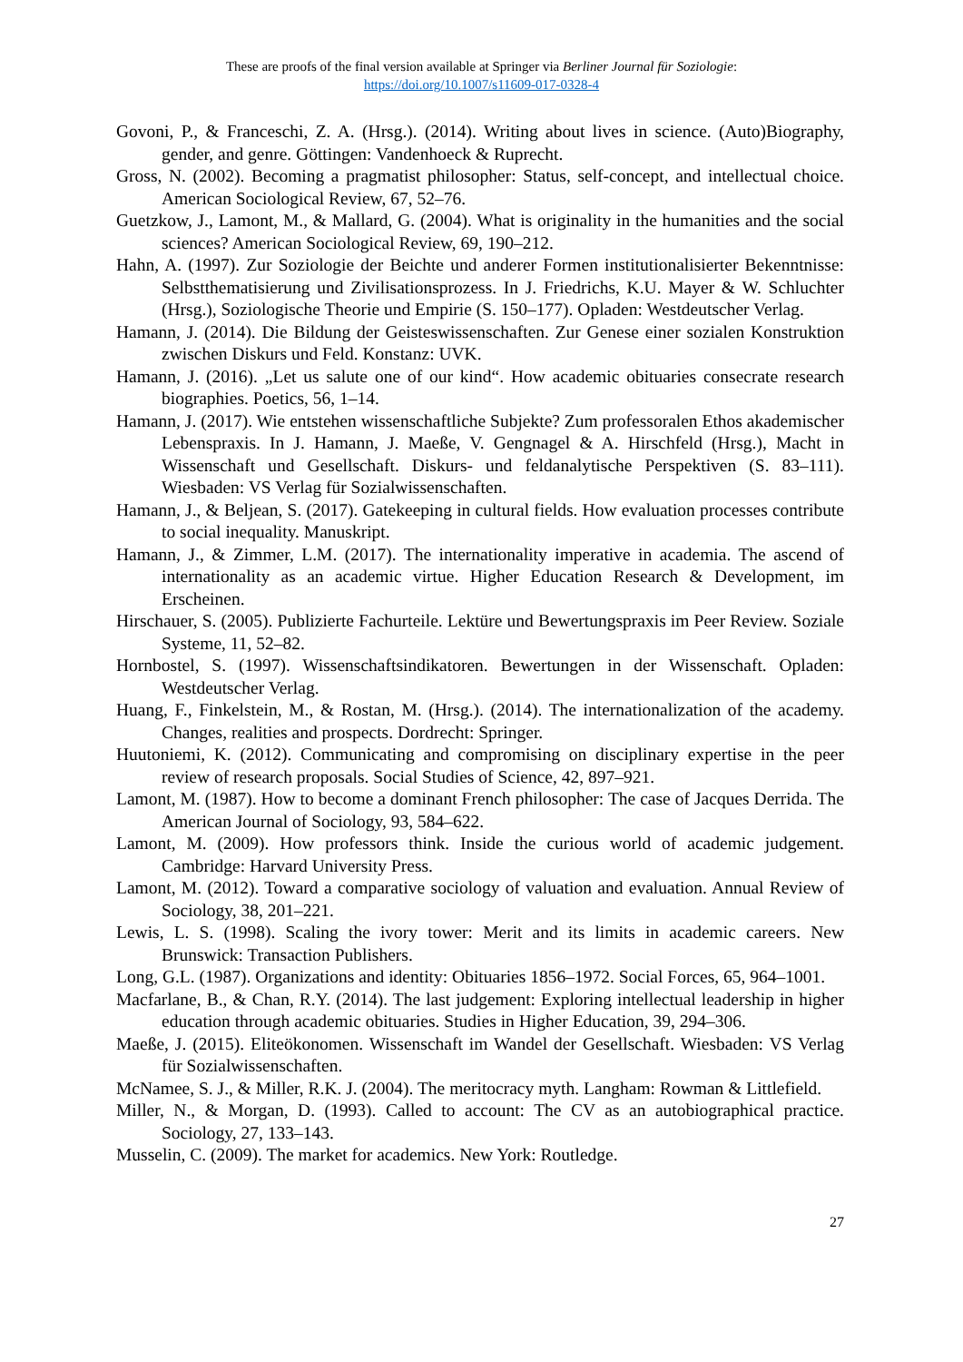These are proofs of the final version available at Springer via Berliner Journal für Soziologie:
https://doi.org/10.1007/s11609-017-0328-4
Govoni, P., & Franceschi, Z. A. (Hrsg.). (2014). Writing about lives in science. (Auto)Biography, gender, and genre. Göttingen: Vandenhoeck & Ruprecht.
Gross, N. (2002). Becoming a pragmatist philosopher: Status, self-concept, and intellectual choice. American Sociological Review, 67, 52–76.
Guetzkow, J., Lamont, M., & Mallard, G. (2004). What is originality in the humanities and the social sciences? American Sociological Review, 69, 190–212.
Hahn, A. (1997). Zur Soziologie der Beichte und anderer Formen institutionalisierter Bekenntnisse: Selbstthematisierung und Zivilisationsprozess. In J. Friedrichs, K.U. Mayer & W. Schluchter (Hrsg.), Soziologische Theorie und Empirie (S. 150–177). Opladen: Westdeutscher Verlag.
Hamann, J. (2014). Die Bildung der Geisteswissenschaften. Zur Genese einer sozialen Konstruktion zwischen Diskurs und Feld. Konstanz: UVK.
Hamann, J. (2016). „Let us salute one of our kind“. How academic obituaries consecrate research biographies. Poetics, 56, 1–14.
Hamann, J. (2017). Wie entstehen wissenschaftliche Subjekte? Zum professoralen Ethos akademischer Lebenspraxis. In J. Hamann, J. Maeße, V. Gengnagel & A. Hirschfeld (Hrsg.), Macht in Wissenschaft und Gesellschaft. Diskurs- und feldanalytische Perspektiven (S. 83–111). Wiesbaden: VS Verlag für Sozialwissenschaften.
Hamann, J., & Beljean, S. (2017). Gatekeeping in cultural fields. How evaluation processes contribute to social inequality. Manuskript.
Hamann, J., & Zimmer, L.M. (2017). The internationality imperative in academia. The ascend of internationality as an academic virtue. Higher Education Research & Development, im Erscheinen.
Hirschauer, S. (2005). Publizierte Fachurteile. Lektüre und Bewertungspraxis im Peer Review. Soziale Systeme, 11, 52–82.
Hornbostel, S. (1997). Wissenschaftsindikatoren. Bewertungen in der Wissenschaft. Opladen: Westdeutscher Verlag.
Huang, F., Finkelstein, M., & Rostan, M. (Hrsg.). (2014). The internationalization of the academy. Changes, realities and prospects. Dordrecht: Springer.
Huutoniemi, K. (2012). Communicating and compromising on disciplinary expertise in the peer review of research proposals. Social Studies of Science, 42, 897–921.
Lamont, M. (1987). How to become a dominant French philosopher: The case of Jacques Derrida. The American Journal of Sociology, 93, 584–622.
Lamont, M. (2009). How professors think. Inside the curious world of academic judgement. Cambridge: Harvard University Press.
Lamont, M. (2012). Toward a comparative sociology of valuation and evaluation. Annual Review of Sociology, 38, 201–221.
Lewis, L. S. (1998). Scaling the ivory tower: Merit and its limits in academic careers. New Brunswick: Transaction Publishers.
Long, G.L. (1987). Organizations and identity: Obituaries 1856–1972. Social Forces, 65, 964–1001.
Macfarlane, B., & Chan, R.Y. (2014). The last judgement: Exploring intellectual leadership in higher education through academic obituaries. Studies in Higher Education, 39, 294–306.
Maeße, J. (2015). Eliteökonomen. Wissenschaft im Wandel der Gesellschaft. Wiesbaden: VS Verlag für Sozialwissenschaften.
McNamee, S. J., & Miller, R.K. J. (2004). The meritocracy myth. Langham: Rowman & Littlefield.
Miller, N., & Morgan, D. (1993). Called to account: The CV as an autobiographical practice. Sociology, 27, 133–143.
Musselin, C. (2009). The market for academics. New York: Routledge.
27